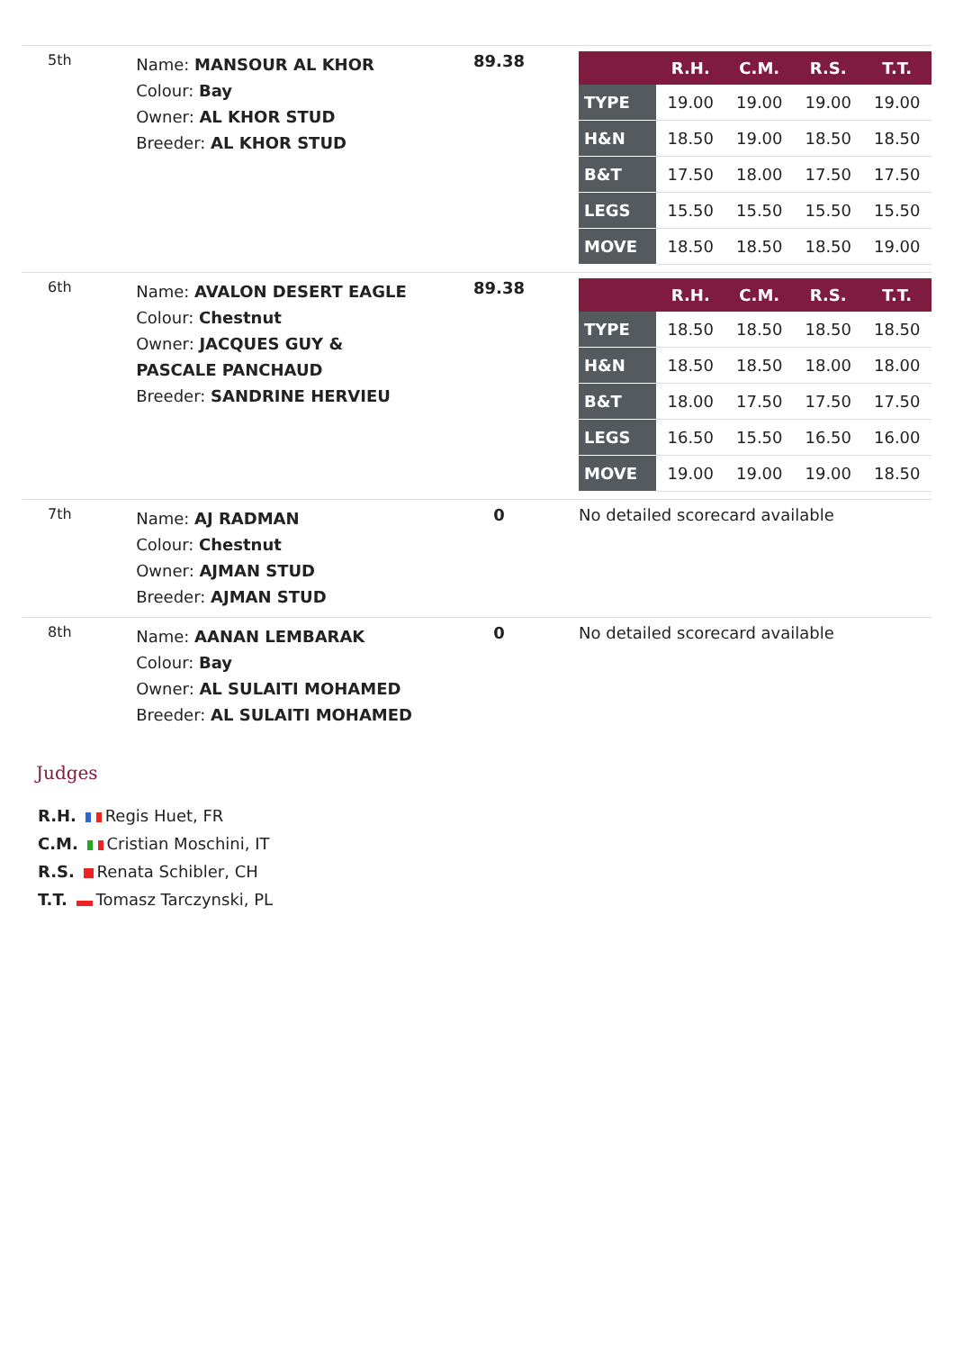| 5th | Name: MANSOUR AL KHOR Colour: Bay Owner: AL KHOR STUD Breeder: AL KHOR STUD | 89.38 | / / R.H. / C.M. / R.S. / T.T. / / --- / --- / --- / --- / --- / / TYPE / 19.00 / 19.00 / 19.00 / 19.00 / / H&N / 18.50 / 19.00 / 18.50 / 18.50 / / B&T / 17.50 / 18.00 / 17.50 / 17.50 / / LEGS / 15.50 / 15.50 / 15.50 / 15.50 / / MOVE / 18.50 / 18.50 / 18.50 / 19.00 / |
| 6th | Name: AVALON DESERT EAGLE Colour: Chestnut Owner: JACQUES GUY & PASCALE PANCHAUD Breeder: SANDRINE HERVIEU | 89.38 | / / R.H. / C.M. / R.S. / T.T. / / --- / --- / --- / --- / --- / / TYPE / 18.50 / 18.50 / 18.50 / 18.50 / / H&N / 18.50 / 18.50 / 18.00 / 18.00 / / B&T / 18.00 / 17.50 / 17.50 / 17.50 / / LEGS / 16.50 / 15.50 / 16.50 / 16.00 / / MOVE / 19.00 / 19.00 / 19.00 / 18.50 / |
| 7th | Name: AJ RADMAN Colour: Chestnut Owner: AJMAN STUD Breeder: AJMAN STUD | 0 | No detailed scorecard available |
| 8th | Name: AANAN LEMBARAK Colour: Bay Owner: AL SULAITI MOHAMED Breeder: AL SULAITI MOHAMED | 0 | No detailed scorecard available |
Judges
R.H. Regis Huet, FR
C.M. Cristian Moschini, IT
R.S. Renata Schibler, CH
T.T. Tomasz Tarczynski, PL